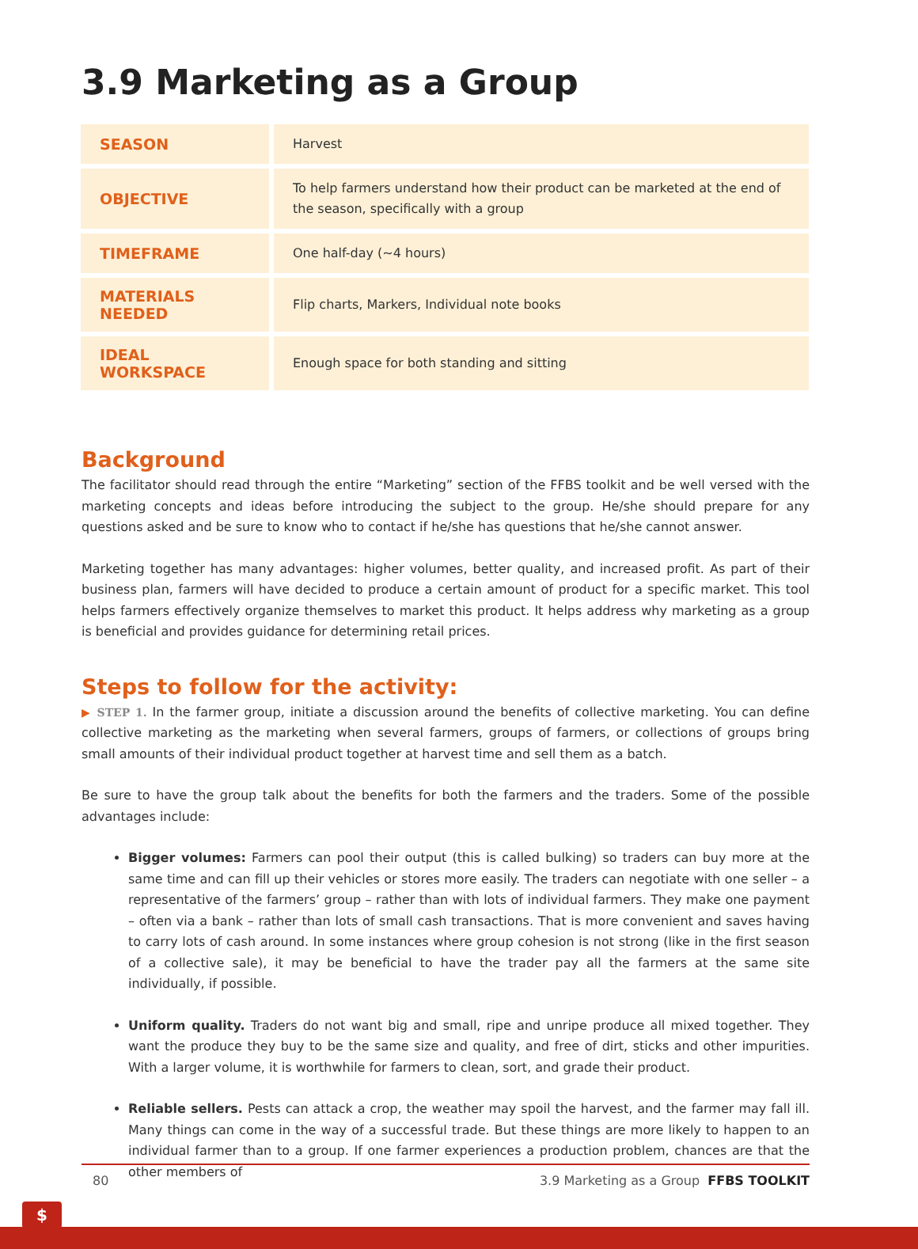3.9 Marketing as a Group
| SEASON | Harvest |
| OBJECTIVE | To help farmers understand how their product can be marketed at the end of the season, specifically with a group |
| TIMEFRAME | One half-day (~4 hours) |
| MATERIALS NEEDED | Flip charts, Markers, Individual note books |
| IDEAL WORKSPACE | Enough space for both standing and sitting |
Background
The facilitator should read through the entire “Marketing” section of the FFBS toolkit and be well versed with the marketing concepts and ideas before introducing the subject to the group. He/she should prepare for any questions asked and be sure to know who to contact if he/she has questions that he/she cannot answer.
Marketing together has many advantages: higher volumes, better quality, and increased profit. As part of their business plan, farmers will have decided to produce a certain amount of product for a specific market. This tool helps farmers effectively organize themselves to market this product. It helps address why marketing as a group is beneficial and provides guidance for determining retail prices.
Steps to follow for the activity:
▶ STEP 1. In the farmer group, initiate a discussion around the benefits of collective marketing. You can define collective marketing as the marketing when several farmers, groups of farmers, or collections of groups bring small amounts of their individual product together at harvest time and sell them as a batch.
Be sure to have the group talk about the benefits for both the farmers and the traders. Some of the possible advantages include:
Bigger volumes: Farmers can pool their output (this is called bulking) so traders can buy more at the same time and can fill up their vehicles or stores more easily. The traders can negotiate with one seller – a representative of the farmers’ group – rather than with lots of individual farmers. They make one payment – often via a bank – rather than lots of small cash transactions. That is more convenient and saves having to carry lots of cash around. In some instances where group cohesion is not strong (like in the first season of a collective sale), it may be beneficial to have the trader pay all the farmers at the same site individually, if possible.
Uniform quality. Traders do not want big and small, ripe and unripe produce all mixed together. They want the produce they buy to be the same size and quality, and free of dirt, sticks and other impurities. With a larger volume, it is worthwhile for farmers to clean, sort, and grade their product.
Reliable sellers. Pests can attack a crop, the weather may spoil the harvest, and the farmer may fall ill. Many things can come in the way of a successful trade. But these things are more likely to happen to an individual farmer than to a group. If one farmer experiences a production problem, chances are that the other members of
80 3.9 Marketing as a Group FFBS TOOLKIT
$